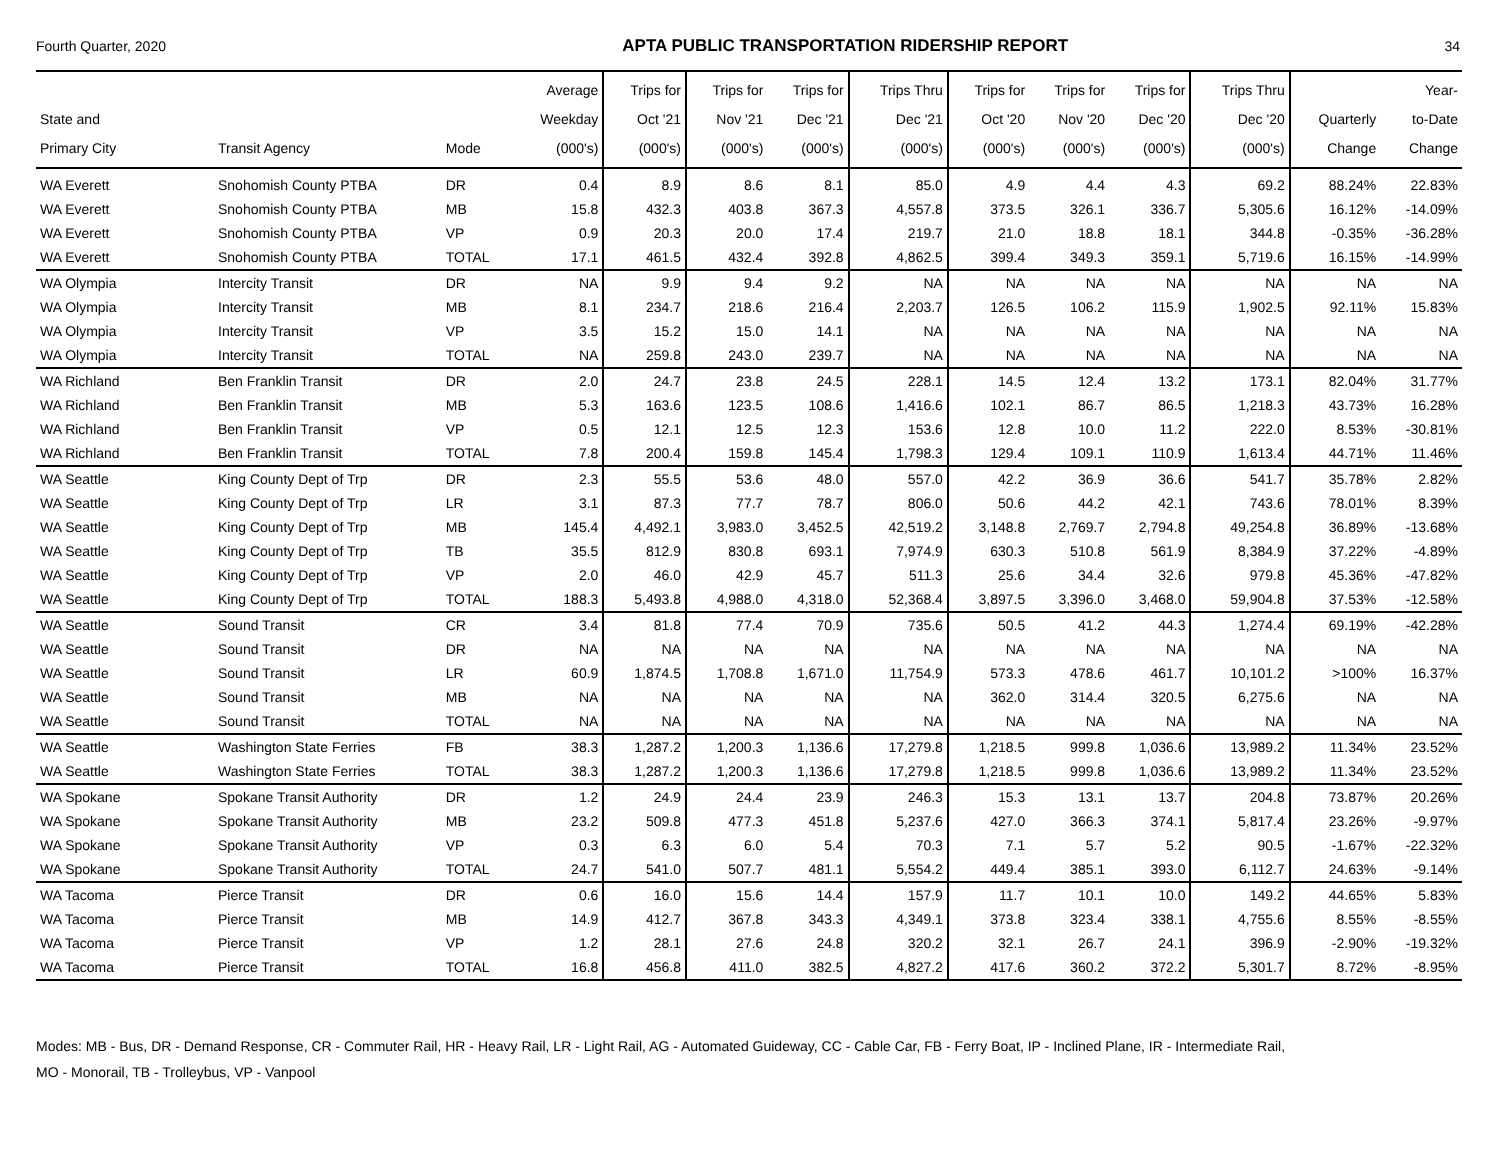Fourth Quarter, 2020 APTA PUBLIC TRANSPORTATION RIDERSHIP REPORT 34
| State and Primary City | Transit Agency | Mode | Average Weekday (000's) | Trips for Oct '21 (000's) | Trips for Nov '21 (000's) | Trips for Dec '21 (000's) | Trips Thru Dec '21 (000's) | Trips for Oct '20 (000's) | Trips for Nov '20 (000's) | Trips for Dec '20 (000's) | Trips Thru Dec '20 (000's) | Quarterly Change | Year- to-Date Change |
| --- | --- | --- | --- | --- | --- | --- | --- | --- | --- | --- | --- | --- | --- |
| WA Everett | Snohomish County PTBA | DR | 0.4 | 8.9 | 8.6 | 8.1 | 85.0 | 4.9 | 4.4 | 4.3 | 69.2 | 88.24% | 22.83% |
| WA Everett | Snohomish County PTBA | MB | 15.8 | 432.3 | 403.8 | 367.3 | 4,557.8 | 373.5 | 326.1 | 336.7 | 5,305.6 | 16.12% | -14.09% |
| WA Everett | Snohomish County PTBA | VP | 0.9 | 20.3 | 20.0 | 17.4 | 219.7 | 21.0 | 18.8 | 18.1 | 344.8 | -0.35% | -36.28% |
| WA Everett | Snohomish County PTBA | TOTAL | 17.1 | 461.5 | 432.4 | 392.8 | 4,862.5 | 399.4 | 349.3 | 359.1 | 5,719.6 | 16.15% | -14.99% |
| WA Olympia | Intercity Transit | DR | NA | 9.9 | 9.4 | 9.2 | NA | NA | NA | NA | NA | NA | NA |
| WA Olympia | Intercity Transit | MB | 8.1 | 234.7 | 218.6 | 216.4 | 2,203.7 | 126.5 | 106.2 | 115.9 | 1,902.5 | 92.11% | 15.83% |
| WA Olympia | Intercity Transit | VP | 3.5 | 15.2 | 15.0 | 14.1 | NA | NA | NA | NA | NA | NA | NA |
| WA Olympia | Intercity Transit | TOTAL | NA | 259.8 | 243.0 | 239.7 | NA | NA | NA | NA | NA | NA | NA |
| WA Richland | Ben Franklin Transit | DR | 2.0 | 24.7 | 23.8 | 24.5 | 228.1 | 14.5 | 12.4 | 13.2 | 173.1 | 82.04% | 31.77% |
| WA Richland | Ben Franklin Transit | MB | 5.3 | 163.6 | 123.5 | 108.6 | 1,416.6 | 102.1 | 86.7 | 86.5 | 1,218.3 | 43.73% | 16.28% |
| WA Richland | Ben Franklin Transit | VP | 0.5 | 12.1 | 12.5 | 12.3 | 153.6 | 12.8 | 10.0 | 11.2 | 222.0 | 8.53% | -30.81% |
| WA Richland | Ben Franklin Transit | TOTAL | 7.8 | 200.4 | 159.8 | 145.4 | 1,798.3 | 129.4 | 109.1 | 110.9 | 1,613.4 | 44.71% | 11.46% |
| WA Seattle | King County Dept of Trp | DR | 2.3 | 55.5 | 53.6 | 48.0 | 557.0 | 42.2 | 36.9 | 36.6 | 541.7 | 35.78% | 2.82% |
| WA Seattle | King County Dept of Trp | LR | 3.1 | 87.3 | 77.7 | 78.7 | 806.0 | 50.6 | 44.2 | 42.1 | 743.6 | 78.01% | 8.39% |
| WA Seattle | King County Dept of Trp | MB | 145.4 | 4,492.1 | 3,983.0 | 3,452.5 | 42,519.2 | 3,148.8 | 2,769.7 | 2,794.8 | 49,254.8 | 36.89% | -13.68% |
| WA Seattle | King County Dept of Trp | TB | 35.5 | 812.9 | 830.8 | 693.1 | 7,974.9 | 630.3 | 510.8 | 561.9 | 8,384.9 | 37.22% | -4.89% |
| WA Seattle | King County Dept of Trp | VP | 2.0 | 46.0 | 42.9 | 45.7 | 511.3 | 25.6 | 34.4 | 32.6 | 979.8 | 45.36% | -47.82% |
| WA Seattle | King County Dept of Trp | TOTAL | 188.3 | 5,493.8 | 4,988.0 | 4,318.0 | 52,368.4 | 3,897.5 | 3,396.0 | 3,468.0 | 59,904.8 | 37.53% | -12.58% |
| WA Seattle | Sound Transit | CR | 3.4 | 81.8 | 77.4 | 70.9 | 735.6 | 50.5 | 41.2 | 44.3 | 1,274.4 | 69.19% | -42.28% |
| WA Seattle | Sound Transit | DR | NA | NA | NA | NA | NA | NA | NA | NA | NA | NA | NA |
| WA Seattle | Sound Transit | LR | 60.9 | 1,874.5 | 1,708.8 | 1,671.0 | 11,754.9 | 573.3 | 478.6 | 461.7 | 10,101.2 | >100% | 16.37% |
| WA Seattle | Sound Transit | MB | NA | NA | NA | NA | NA | 362.0 | 314.4 | 320.5 | 6,275.6 | NA | NA |
| WA Seattle | Sound Transit | TOTAL | NA | NA | NA | NA | NA | NA | NA | NA | NA | NA | NA |
| WA Seattle | Washington State Ferries | FB | 38.3 | 1,287.2 | 1,200.3 | 1,136.6 | 17,279.8 | 1,218.5 | 999.8 | 1,036.6 | 13,989.2 | 11.34% | 23.52% |
| WA Seattle | Washington State Ferries | TOTAL | 38.3 | 1,287.2 | 1,200.3 | 1,136.6 | 17,279.8 | 1,218.5 | 999.8 | 1,036.6 | 13,989.2 | 11.34% | 23.52% |
| WA Spokane | Spokane Transit Authority | DR | 1.2 | 24.9 | 24.4 | 23.9 | 246.3 | 15.3 | 13.1 | 13.7 | 204.8 | 73.87% | 20.26% |
| WA Spokane | Spokane Transit Authority | MB | 23.2 | 509.8 | 477.3 | 451.8 | 5,237.6 | 427.0 | 366.3 | 374.1 | 5,817.4 | 23.26% | -9.97% |
| WA Spokane | Spokane Transit Authority | VP | 0.3 | 6.3 | 6.0 | 5.4 | 70.3 | 7.1 | 5.7 | 5.2 | 90.5 | -1.67% | -22.32% |
| WA Spokane | Spokane Transit Authority | TOTAL | 24.7 | 541.0 | 507.7 | 481.1 | 5,554.2 | 449.4 | 385.1 | 393.0 | 6,112.7 | 24.63% | -9.14% |
| WA Tacoma | Pierce Transit | DR | 0.6 | 16.0 | 15.6 | 14.4 | 157.9 | 11.7 | 10.1 | 10.0 | 149.2 | 44.65% | 5.83% |
| WA Tacoma | Pierce Transit | MB | 14.9 | 412.7 | 367.8 | 343.3 | 4,349.1 | 373.8 | 323.4 | 338.1 | 4,755.6 | 8.55% | -8.55% |
| WA Tacoma | Pierce Transit | VP | 1.2 | 28.1 | 27.6 | 24.8 | 320.2 | 32.1 | 26.7 | 24.1 | 396.9 | -2.90% | -19.32% |
| WA Tacoma | Pierce Transit | TOTAL | 16.8 | 456.8 | 411.0 | 382.5 | 4,827.2 | 417.6 | 360.2 | 372.2 | 5,301.7 | 8.72% | -8.95% |
Modes: MB - Bus, DR - Demand Response, CR - Commuter Rail, HR - Heavy Rail, LR - Light Rail, AG - Automated Guideway, CC - Cable Car, FB - Ferry Boat, IP - Inclined Plane, IR - Intermediate Rail,
MO - Monorail, TB - Trolleybus, VP - Vanpool